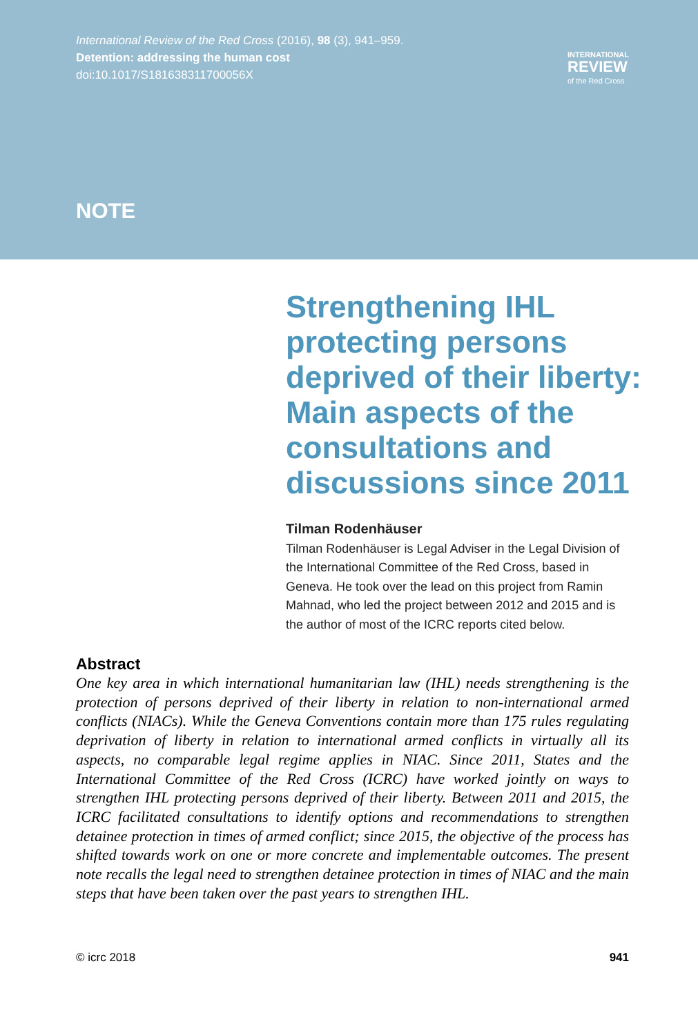International Review of the Red Cross (2016), 98 (3), 941–959.
Detention: addressing the human cost
doi:10.1017/S181638311700056X
INTERNATIONAL
REVIEW
of the Red Cross
NOTE
Strengthening IHL protecting persons deprived of their liberty: Main aspects of the consultations and discussions since 2011
Tilman Rodenhäuser
Tilman Rodenhäuser is Legal Adviser in the Legal Division of the International Committee of the Red Cross, based in Geneva. He took over the lead on this project from Ramin Mahnad, who led the project between 2012 and 2015 and is the author of most of the ICRC reports cited below.
Abstract
One key area in which international humanitarian law (IHL) needs strengthening is the protection of persons deprived of their liberty in relation to non-international armed conflicts (NIACs). While the Geneva Conventions contain more than 175 rules regulating deprivation of liberty in relation to international armed conflicts in virtually all its aspects, no comparable legal regime applies in NIAC. Since 2011, States and the International Committee of the Red Cross (ICRC) have worked jointly on ways to strengthen IHL protecting persons deprived of their liberty. Between 2011 and 2015, the ICRC facilitated consultations to identify options and recommendations to strengthen detainee protection in times of armed conflict; since 2015, the objective of the process has shifted towards work on one or more concrete and implementable outcomes. The present note recalls the legal need to strengthen detainee protection in times of NIAC and the main steps that have been taken over the past years to strengthen IHL.
© icrc 2018 941